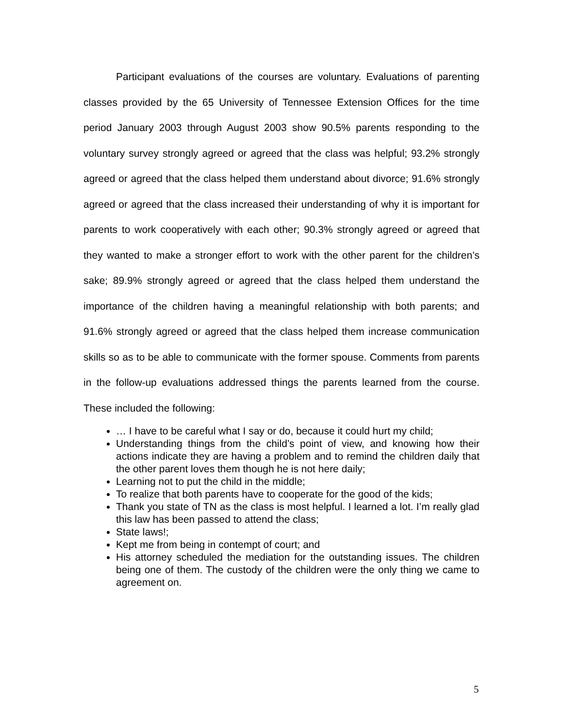Participant evaluations of the courses are voluntary. Evaluations of parenting classes provided by the 65 University of Tennessee Extension Offices for the time period January 2003 through August 2003 show 90.5% parents responding to the voluntary survey strongly agreed or agreed that the class was helpful; 93.2% strongly agreed or agreed that the class helped them understand about divorce; 91.6% strongly agreed or agreed that the class increased their understanding of why it is important for parents to work cooperatively with each other; 90.3% strongly agreed or agreed that they wanted to make a stronger effort to work with the other parent for the children’s sake; 89.9% strongly agreed or agreed that the class helped them understand the importance of the children having a meaningful relationship with both parents; and 91.6% strongly agreed or agreed that the class helped them increase communication skills so as to be able to communicate with the former spouse. Comments from parents in the follow-up evaluations addressed things the parents learned from the course. These included the following:
… I have to be careful what I say or do, because it could hurt my child;
Understanding things from the child’s point of view, and knowing how their actions indicate they are having a problem and to remind the children daily that the other parent loves them though he is not here daily;
Learning not to put the child in the middle;
To realize that both parents have to cooperate for the good of the kids;
Thank you state of TN as the class is most helpful. I learned a lot. I’m really glad this law has been passed to attend the class;
State laws!;
Kept me from being in contempt of court; and
His attorney scheduled the mediation for the outstanding issues. The children being one of them. The custody of the children were the only thing we came to agreement on.
5